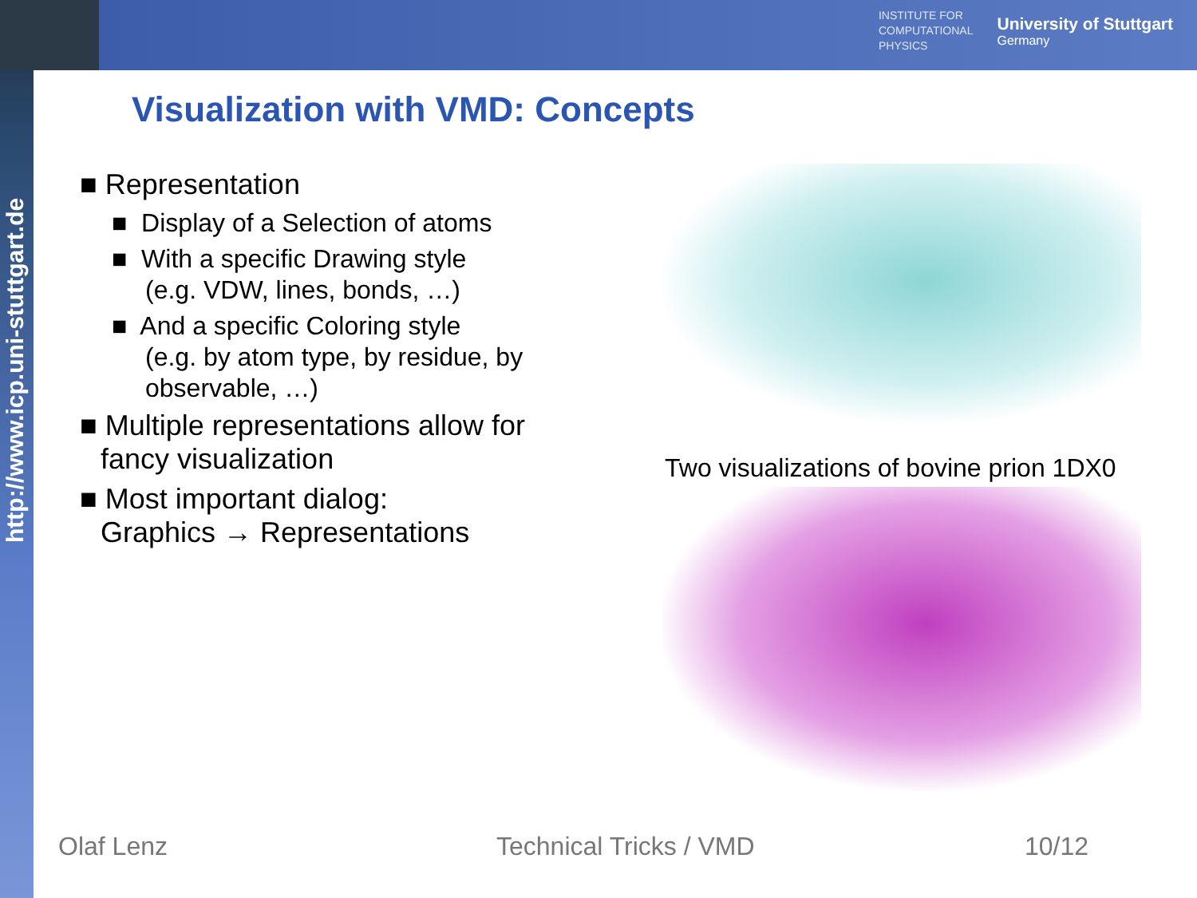INSTITUTE FOR
COMPUTATIONAL
PHYSICS
University of Stuttgart
Germany
http://www.icp.uni-stuttgart.de
Visualization with VMD: Concepts
■ Representation
■ Display of a Selection of atoms
■ With a specific Drawing style
(e.g. VDW, lines, bonds, …)
■ And a specific Coloring style
(e.g. by atom type, by residue, by observable, …)
■ Multiple representations allow for fancy visualization
■ Most important dialog:
Graphics → Representations
Two visualizations of bovine prion 1DX0
Olaf Lenz Technical Tricks / VMD 10/12